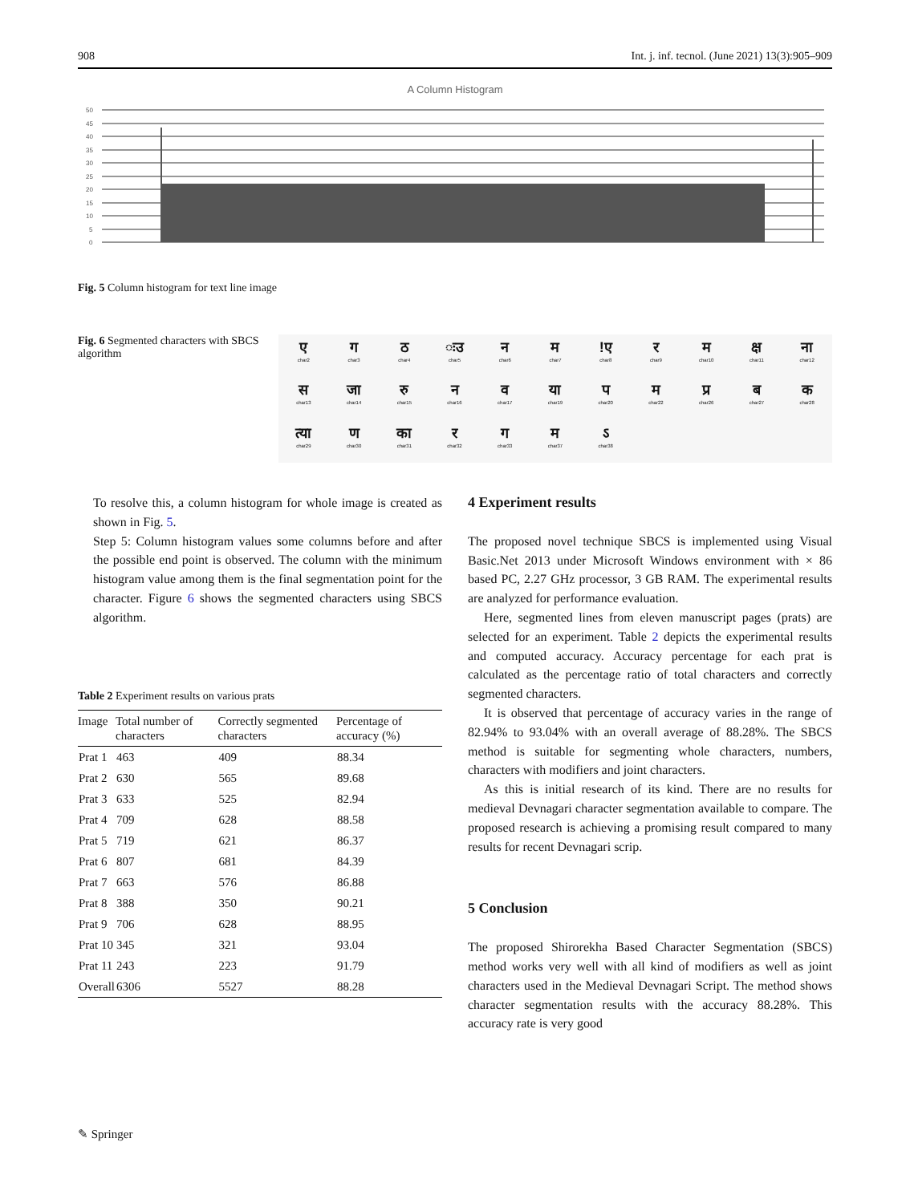908 Int. j. inf. tecnol. (June 2021) 13(3):905–909
A Column Histogram
50
45
40
35
30
25
20
15
10
5
0
Fig. 5 Column histogram for text line image
Fig. 6 Segmented characters with SBCS algorithm
एchar2
गchar3
ठchar4
ःउ
char5
नchar6
मchar7
!ए
char8
रchar9
मchar10
क्ष
char11
ना
char12
सchar13
जा
char14
रु
char15
नchar16
वchar17
या
char19
पchar20
मchar22
प्र
char26
बchar27
कchar28
त्या
char29
णchar30
का
char31
रchar32
गchar33
मchar37
ऽchar38
To resolve this, a column histogram for whole image is created as shown in Fig. 5.
Step 5: Column histogram values some columns before and after the possible end point is observed. The column with the minimum histogram value among them is the final segmentation point for the character. Figure 6 shows the segmented characters using SBCS algorithm.
Table 2 Experiment results on various prats
| Image | Total number of characters | Correctly segmented characters | Percentage of accuracy (%) |
| --- | --- | --- | --- |
| Prat 1 | 463 | 409 | 88.34 |
| Prat 2 | 630 | 565 | 89.68 |
| Prat 3 | 633 | 525 | 82.94 |
| Prat 4 | 709 | 628 | 88.58 |
| Prat 5 | 719 | 621 | 86.37 |
| Prat 6 | 807 | 681 | 84.39 |
| Prat 7 | 663 | 576 | 86.88 |
| Prat 8 | 388 | 350 | 90.21 |
| Prat 9 | 706 | 628 | 88.95 |
| Prat 10 | 345 | 321 | 93.04 |
| Prat 11 | 243 | 223 | 91.79 |
| Overall | 6306 | 5527 | 88.28 |
4 Experiment results
The proposed novel technique SBCS is implemented using Visual Basic.Net 2013 under Microsoft Windows environment with × 86 based PC, 2.27 GHz processor, 3 GB RAM. The experimental results are analyzed for performance evaluation.
Here, segmented lines from eleven manuscript pages (prats) are selected for an experiment. Table 2 depicts the experimental results and computed accuracy. Accuracy percentage for each prat is calculated as the percentage ratio of total characters and correctly segmented characters.
It is observed that percentage of accuracy varies in the range of 82.94% to 93.04% with an overall average of 88.28%. The SBCS method is suitable for segmenting whole characters, numbers, characters with modifiers and joint characters.
As this is initial research of its kind. There are no results for medieval Devnagari character segmentation available to compare. The proposed research is achieving a promising result compared to many results for recent Devnagari scrip.
5 Conclusion
The proposed Shirorekha Based Character Segmentation (SBCS) method works very well with all kind of modifiers as well as joint characters used in the Medieval Devnagari Script. The method shows character segmentation results with the accuracy 88.28%. This accuracy rate is very good
✎ Springer